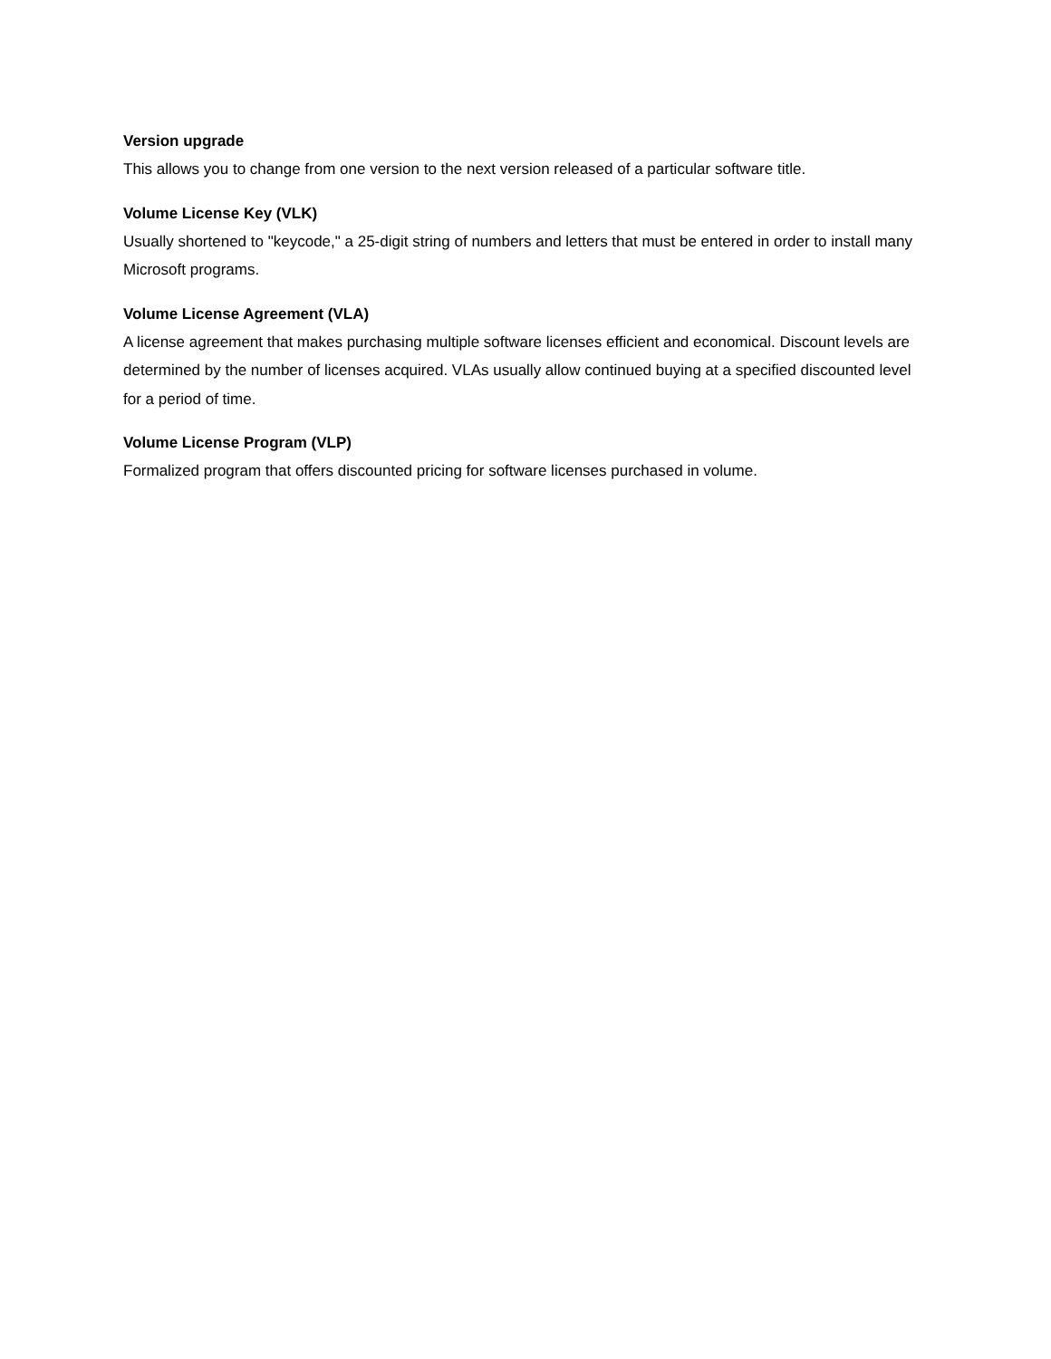Version upgrade
This allows you to change from one version to the next version released of a particular software title.
Volume License Key (VLK)
Usually shortened to "keycode," a 25-digit string of numbers and letters that must be entered in order to install many Microsoft programs.
Volume License Agreement (VLA)
A license agreement that makes purchasing multiple software licenses efficient and economical. Discount levels are determined by the number of licenses acquired. VLAs usually allow continued buying at a specified discounted level for a period of time.
Volume License Program (VLP)
Formalized program that offers discounted pricing for software licenses purchased in volume.